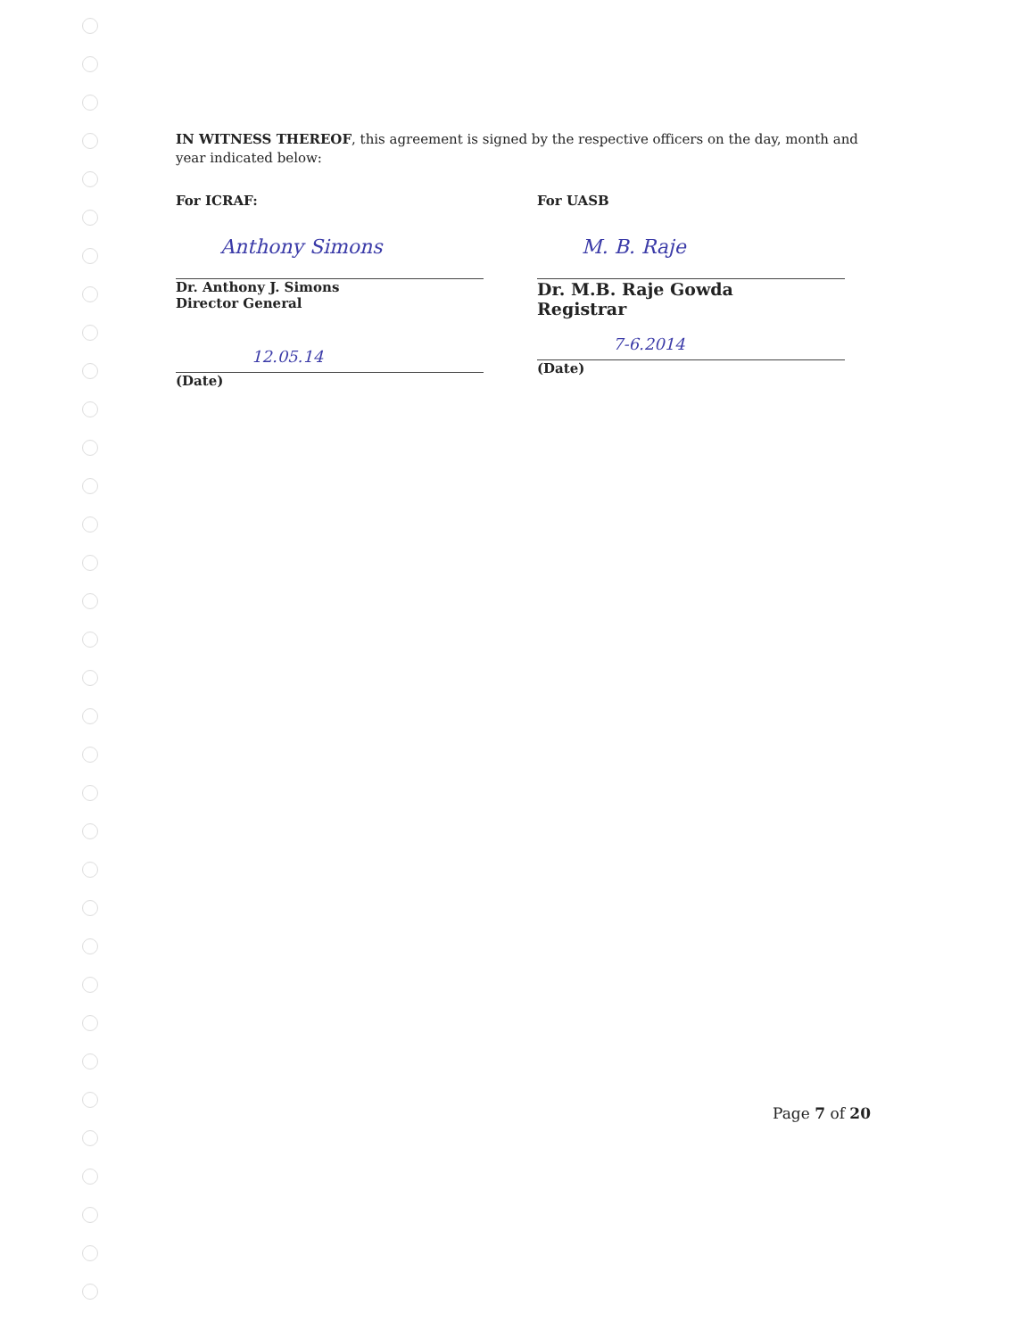IN WITNESS THEREOF, this agreement is signed by the respective officers on the day, month and year indicated below:
For ICRAF:
Anthony Simons
Dr. Anthony J. Simons
Director General
12.05.14
(Date)
For UASB
M. B. Raje
Dr. M.B. Raje Gowda
Registrar
7-6.2014
(Date)
Page 7 of 20